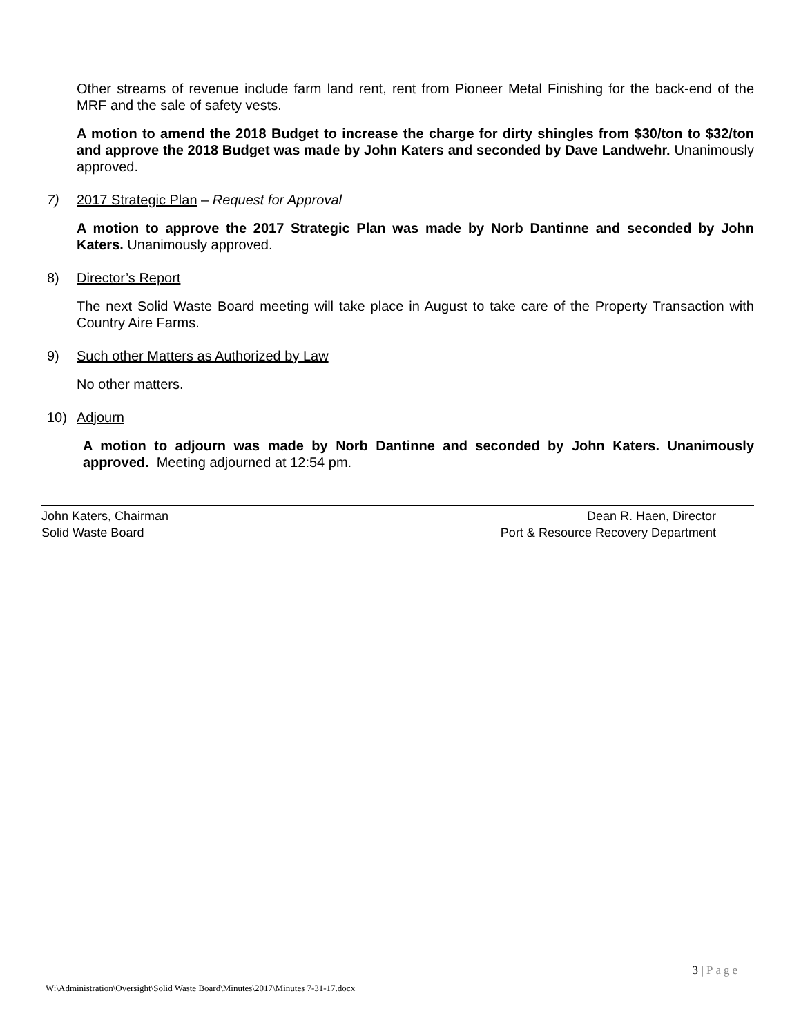Other streams of revenue include farm land rent, rent from Pioneer Metal Finishing for the back-end of the MRF and the sale of safety vests.
A motion to amend the 2018 Budget to increase the charge for dirty shingles from $30/ton to $32/ton and approve the 2018 Budget was made by John Katers and seconded by Dave Landwehr. Unanimously approved.
7) 2017 Strategic Plan – Request for Approval
A motion to approve the 2017 Strategic Plan was made by Norb Dantinne and seconded by John Katers. Unanimously approved.
8) Director’s Report
The next Solid Waste Board meeting will take place in August to take care of the Property Transaction with Country Aire Farms.
9) Such other Matters as Authorized by Law
No other matters.
10) Adjourn
A motion to adjourn was made by Norb Dantinne and seconded by John Katers. Unanimously approved. Meeting adjourned at 12:54 pm.
John Katers, Chairman
Solid Waste Board
Dean R. Haen, Director
Port & Resource Recovery Department
3 | Page
W:\Administration\Oversight\Solid Waste Board\Minutes\2017\Minutes 7-31-17.docx